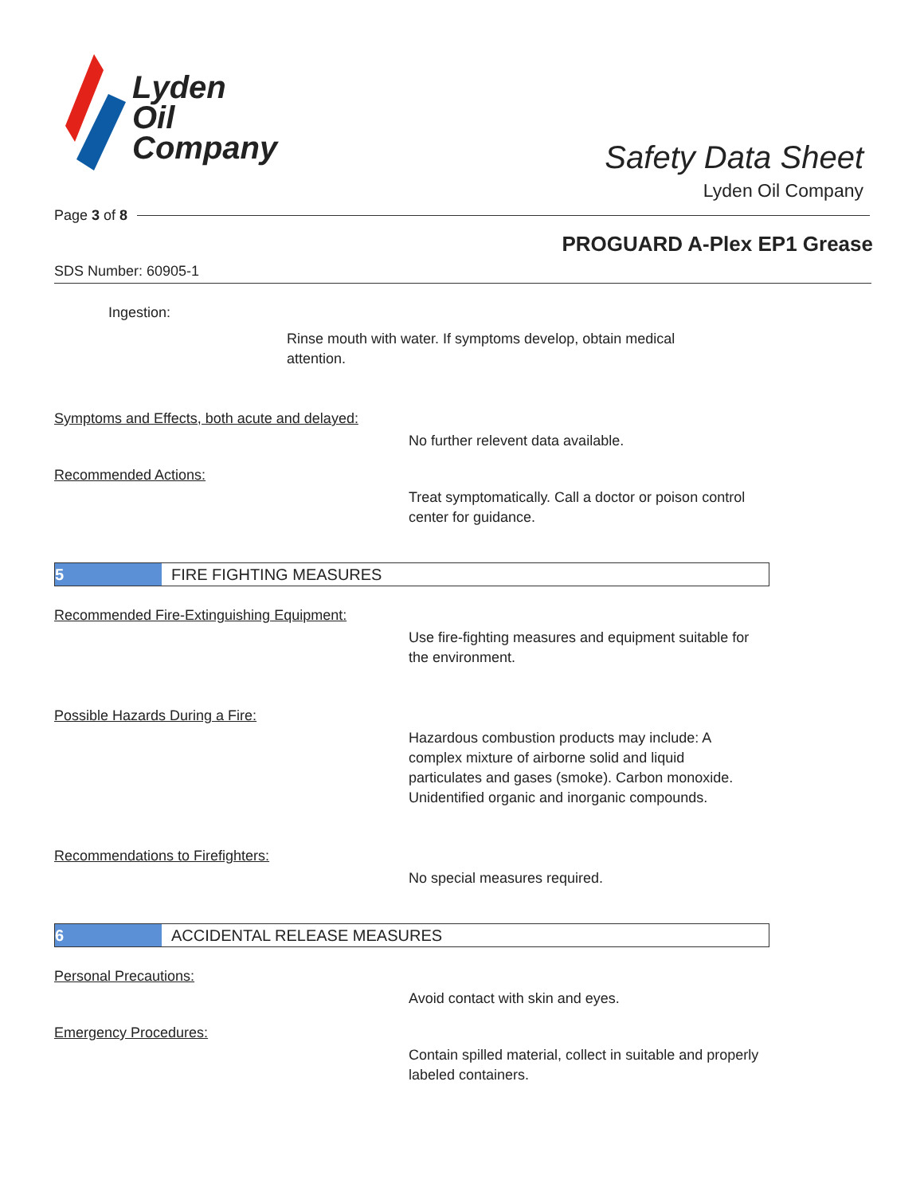Lyden
Oil
Company
Safety Data Sheet
Lyden Oil Company
Page 3 of 8
PROGUARD A-Plex EP1 Grease
SDS Number: 60905-1
Ingestion:
Rinse mouth with water. If symptoms develop, obtain medical attention.
Symptoms and Effects, both acute and delayed:
No further relevent data available.
Recommended Actions:
Treat symptomatically. Call a doctor or poison control center for guidance.
5 FIRE FIGHTING MEASURES
Recommended Fire-Extinguishing Equipment:
Use fire-fighting measures and equipment suitable for the environment.
Possible Hazards During a Fire:
Hazardous combustion products may include: A complex mixture of airborne solid and liquid particulates and gases (smoke). Carbon monoxide. Unidentified organic and inorganic compounds.
Recommendations to Firefighters:
No special measures required.
6 ACCIDENTAL RELEASE MEASURES
Personal Precautions:
Avoid contact with skin and eyes.
Emergency Procedures:
Contain spilled material, collect in suitable and properly labeled containers.